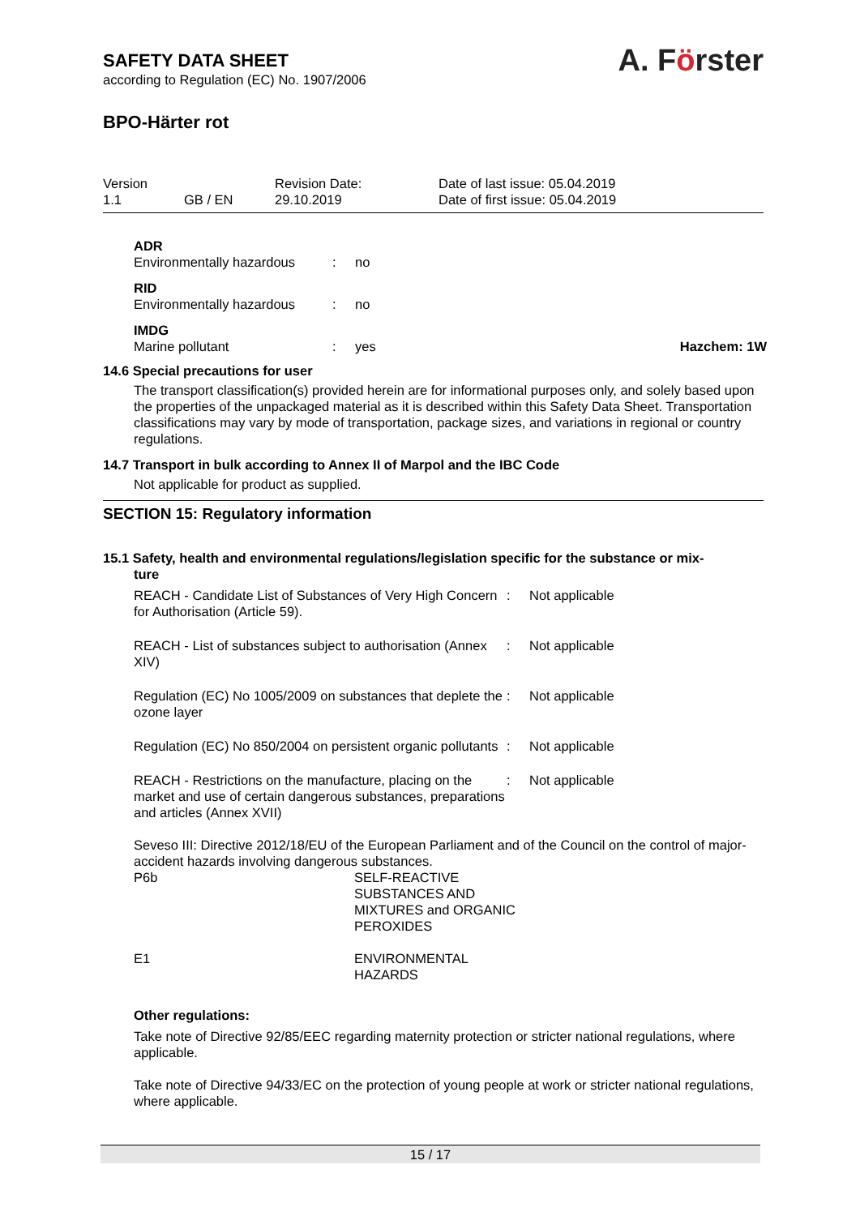A. Förster
SAFETY DATA SHEET
according to Regulation (EC) No. 1907/2006
BPO-Härter rot
Version
1.1
GB / EN
Revision Date:
29.10.2019
Date of last issue: 05.04.2019
Date of first issue: 05.04.2019
ADR
Environmentally hazardous
:
no
RID
Environmentally hazardous
:
no
IMDG
Marine pollutant
:
yes
Hazchem: 1W
14.6 Special precautions for user
The transport classification(s) provided herein are for informational purposes only, and solely based upon the properties of the unpackaged material as it is described within this Safety Data Sheet. Transportation classifications may vary by mode of transportation, package sizes, and variations in regional or country regulations.
14.7 Transport in bulk according to Annex II of Marpol and the IBC Code
Not applicable for product as supplied.
SECTION 15: Regulatory information
15.1 Safety, health and environmental regulations/legislation specific for the substance or mix-
ture
REACH - Candidate List of Substances of Very High Concern for Authorisation (Article 59).
:
Not applicable
REACH - List of substances subject to authorisation (Annex XIV)
:
Not applicable
Regulation (EC) No 1005/2009 on substances that deplete the ozone layer
:
Not applicable
Regulation (EC) No 850/2004 on persistent organic pollutants
:
Not applicable
REACH - Restrictions on the manufacture, placing on the market and use of certain dangerous substances, preparations and articles (Annex XVII)
:
Not applicable
Seveso III: Directive 2012/18/EU of the European Parliament and of the Council on the control of major-accident hazards involving dangerous substances.
P6b
SELF-REACTIVE
SUBSTANCES AND
MIXTURES and ORGANIC
PEROXIDES
E1
ENVIRONMENTAL
HAZARDS
Other regulations:
Take note of Directive 92/85/EEC regarding maternity protection or stricter national regulations, where applicable.
Take note of Directive 94/33/EC on the protection of young people at work or stricter national regulations, where applicable.
15 / 17